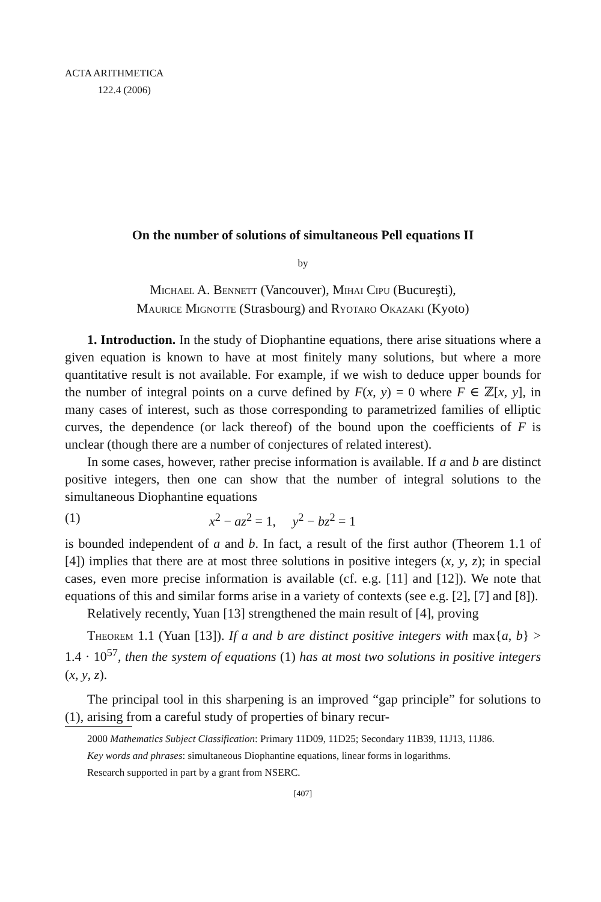ACTA ARITHMETICA
122.4 (2006)
On the number of solutions of simultaneous Pell equations II
by
Michael A. Bennett (Vancouver), Mihai Cipu (Bucureşti),
Maurice Mignotte (Strasbourg) and Ryotaro Okazaki (Kyoto)
1. Introduction. In the study of Diophantine equations, there arise situations where a given equation is known to have at most finitely many solutions, but where a more quantitative result is not available. For example, if we wish to deduce upper bounds for the number of integral points on a curve defined by F(x, y) = 0 where F ∈ ℤ[x, y], in many cases of interest, such as those corresponding to parametrized families of elliptic curves, the dependence (or lack thereof) of the bound upon the coefficients of F is unclear (though there are a number of conjectures of related interest).
In some cases, however, rather precise information is available. If a and b are distinct positive integers, then one can show that the number of integral solutions to the simultaneous Diophantine equations
(1) x<sup>2</sup> − az<sup>2</sup> = 1, y<sup>2</sup> − bz<sup>2</sup> = 1
is bounded independent of a and b. In fact, a result of the first author (Theorem 1.1 of [4]) implies that there are at most three solutions in positive integers (x, y, z); in special cases, even more precise information is available (cf. e.g. [11] and [12]). We note that equations of this and similar forms arise in a variety of contexts (see e.g. [2], [7] and [8]).
Relatively recently, Yuan [13] strengthened the main result of [4], proving
Theorem 1.1 (Yuan [13]). If a and b are distinct positive integers with max{a, b} > 1.4 · 10<sup>57</sup>, then the system of equations (1) has at most two solutions in positive integers (x, y, z).
The principal tool in this sharpening is an improved “gap principle” for solutions to (1), arising from a careful study of properties of binary recur-
2000 Mathematics Subject Classification: Primary 11D09, 11D25; Secondary 11B39, 11J13, 11J86.
Key words and phrases: simultaneous Diophantine equations, linear forms in logarithms.
Research supported in part by a grant from NSERC.
[407]